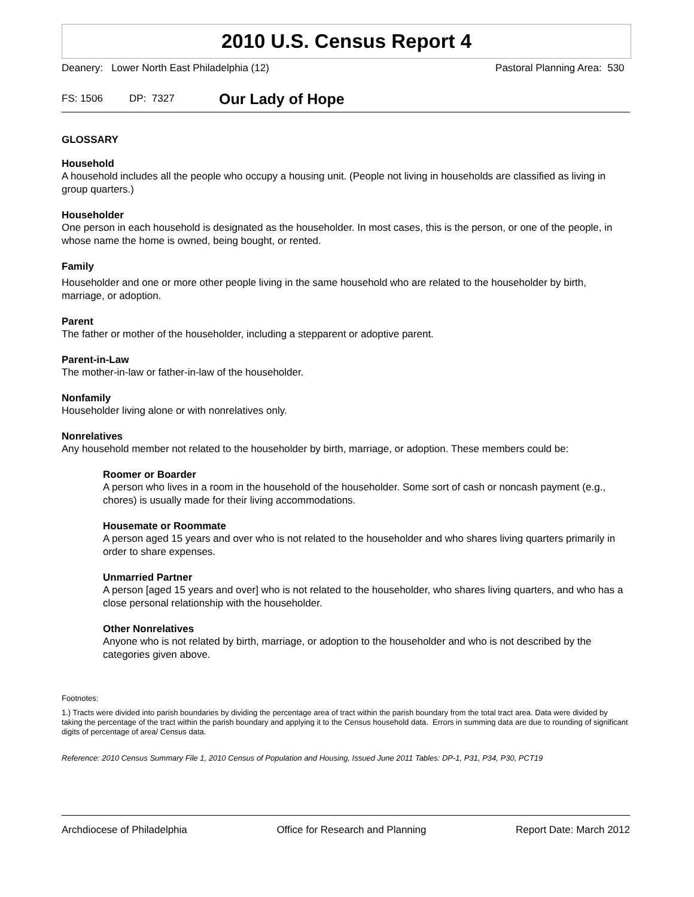2010 U.S. Census Report 4
Deanery: Lower North East Philadelphia (12) Pastoral Planning Area: 530
FS: 1506 DP: 7327 Our Lady of Hope
GLOSSARY
Household
A household includes all the people who occupy a housing unit. (People not living in households are classified as living in group quarters.)
Householder
One person in each household is designated as the householder. In most cases, this is the person, or one of the people, in whose name the home is owned, being bought, or rented.
Family
Householder and one or more other people living in the same household who are related to the householder by birth, marriage, or adoption.
Parent
The father or mother of the householder, including a stepparent or adoptive parent.
Parent-in-Law
The mother-in-law or father-in-law of the householder.
Nonfamily
Householder living alone or with nonrelatives only.
Nonrelatives
Any household member not related to the householder by birth, marriage, or adoption. These members could be:
Roomer or Boarder
A person who lives in a room in the household of the householder. Some sort of cash or noncash payment (e.g., chores) is usually made for their living accommodations.
Housemate or Roommate
A person aged 15 years and over who is not related to the householder and who shares living quarters primarily in order to share expenses.
Unmarried Partner
A person [aged 15 years and over] who is not related to the householder, who shares living quarters, and who has a close personal relationship with the householder.
Other Nonrelatives
Anyone who is not related by birth, marriage, or adoption to the householder and who is not described by the categories given above.
Footnotes:
1.) Tracts were divided into parish boundaries by dividing the percentage area of tract within the parish boundary from the total tract area. Data were divided by taking the percentage of the tract within the parish boundary and applying it to the Census household data. Errors in summing data are due to rounding of significant digits of percentage of area/ Census data.
Reference: 2010 Census Summary File 1, 2010 Census of Population and Housing, Issued June 2011 Tables: DP-1, P31, P34, P30, PCT19
Archdiocese of Philadelphia Office for Research and Planning Report Date: March 2012